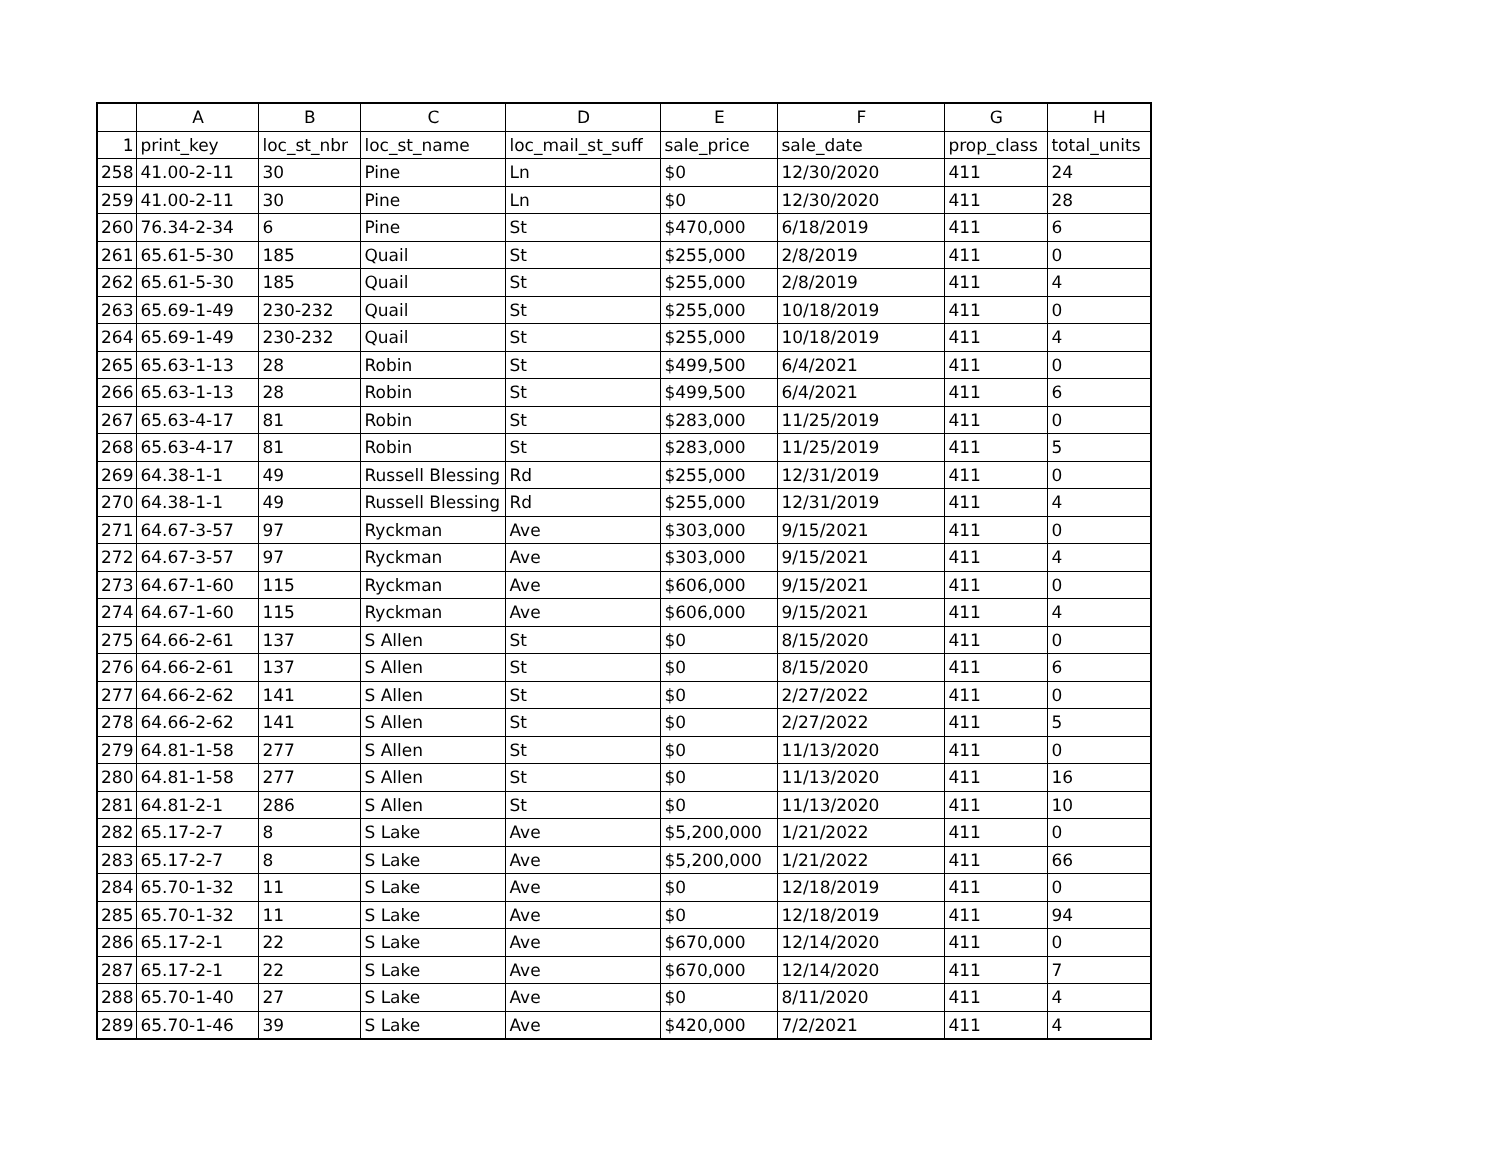| | A | B | C | D | E | F | G | H |
| --- | --- | --- | --- | --- | --- | --- | --- | --- |
| 1 | print_key | loc_st_nbr | loc_st_name | loc_mail_st_suff | sale_price | sale_date | prop_class | total_units |
| 258 | 41.00-2-11 | 30 | Pine | Ln | $0 | 12/30/2020 | 411 | 24 |
| 259 | 41.00-2-11 | 30 | Pine | Ln | $0 | 12/30/2020 | 411 | 28 |
| 260 | 76.34-2-34 | 6 | Pine | St | $470,000 | 6/18/2019 | 411 | 6 |
| 261 | 65.61-5-30 | 185 | Quail | St | $255,000 | 2/8/2019 | 411 | 0 |
| 262 | 65.61-5-30 | 185 | Quail | St | $255,000 | 2/8/2019 | 411 | 4 |
| 263 | 65.69-1-49 | 230-232 | Quail | St | $255,000 | 10/18/2019 | 411 | 0 |
| 264 | 65.69-1-49 | 230-232 | Quail | St | $255,000 | 10/18/2019 | 411 | 4 |
| 265 | 65.63-1-13 | 28 | Robin | St | $499,500 | 6/4/2021 | 411 | 0 |
| 266 | 65.63-1-13 | 28 | Robin | St | $499,500 | 6/4/2021 | 411 | 6 |
| 267 | 65.63-4-17 | 81 | Robin | St | $283,000 | 11/25/2019 | 411 | 0 |
| 268 | 65.63-4-17 | 81 | Robin | St | $283,000 | 11/25/2019 | 411 | 5 |
| 269 | 64.38-1-1 | 49 | Russell Blessing | Rd | $255,000 | 12/31/2019 | 411 | 0 |
| 270 | 64.38-1-1 | 49 | Russell Blessing | Rd | $255,000 | 12/31/2019 | 411 | 4 |
| 271 | 64.67-3-57 | 97 | Ryckman | Ave | $303,000 | 9/15/2021 | 411 | 0 |
| 272 | 64.67-3-57 | 97 | Ryckman | Ave | $303,000 | 9/15/2021 | 411 | 4 |
| 273 | 64.67-1-60 | 115 | Ryckman | Ave | $606,000 | 9/15/2021 | 411 | 0 |
| 274 | 64.67-1-60 | 115 | Ryckman | Ave | $606,000 | 9/15/2021 | 411 | 4 |
| 275 | 64.66-2-61 | 137 | S Allen | St | $0 | 8/15/2020 | 411 | 0 |
| 276 | 64.66-2-61 | 137 | S Allen | St | $0 | 8/15/2020 | 411 | 6 |
| 277 | 64.66-2-62 | 141 | S Allen | St | $0 | 2/27/2022 | 411 | 0 |
| 278 | 64.66-2-62 | 141 | S Allen | St | $0 | 2/27/2022 | 411 | 5 |
| 279 | 64.81-1-58 | 277 | S Allen | St | $0 | 11/13/2020 | 411 | 0 |
| 280 | 64.81-1-58 | 277 | S Allen | St | $0 | 11/13/2020 | 411 | 16 |
| 281 | 64.81-2-1 | 286 | S Allen | St | $0 | 11/13/2020 | 411 | 10 |
| 282 | 65.17-2-7 | 8 | S Lake | Ave | $5,200,000 | 1/21/2022 | 411 | 0 |
| 283 | 65.17-2-7 | 8 | S Lake | Ave | $5,200,000 | 1/21/2022 | 411 | 66 |
| 284 | 65.70-1-32 | 11 | S Lake | Ave | $0 | 12/18/2019 | 411 | 0 |
| 285 | 65.70-1-32 | 11 | S Lake | Ave | $0 | 12/18/2019 | 411 | 94 |
| 286 | 65.17-2-1 | 22 | S Lake | Ave | $670,000 | 12/14/2020 | 411 | 0 |
| 287 | 65.17-2-1 | 22 | S Lake | Ave | $670,000 | 12/14/2020 | 411 | 7 |
| 288 | 65.70-1-40 | 27 | S Lake | Ave | $0 | 8/11/2020 | 411 | 4 |
| 289 | 65.70-1-46 | 39 | S Lake | Ave | $420,000 | 7/2/2021 | 411 | 4 |